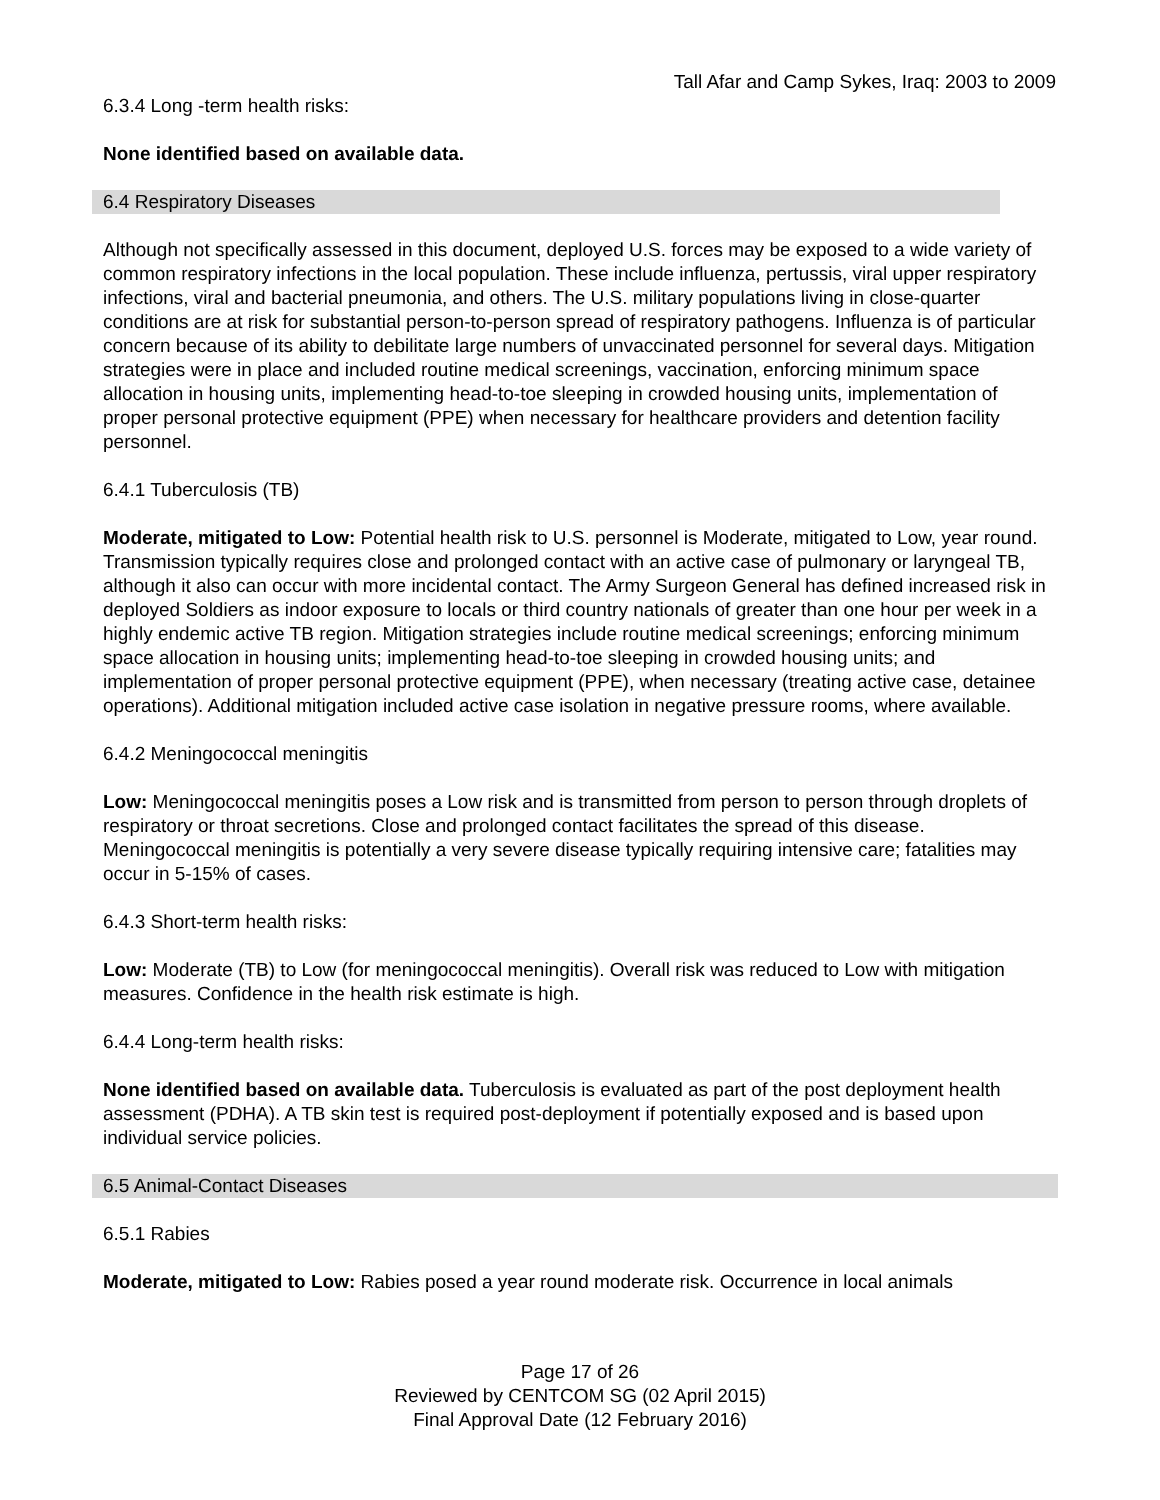Tall Afar and Camp Sykes, Iraq: 2003 to 2009
6.3.4 Long -term health risks:
None identified based on available data.
6.4 Respiratory Diseases
Although not specifically assessed in this document, deployed U.S. forces may be exposed to a wide variety of common respiratory infections in the local population. These include influenza, pertussis, viral upper respiratory infections, viral and bacterial pneumonia, and others. The U.S. military populations living in close-quarter conditions are at risk for substantial person-to-person spread of respiratory pathogens. Influenza is of particular concern because of its ability to debilitate large numbers of unvaccinated personnel for several days. Mitigation strategies were in place and included routine medical screenings, vaccination, enforcing minimum space allocation in housing units, implementing head-to-toe sleeping in crowded housing units, implementation of proper personal protective equipment (PPE) when necessary for healthcare providers and detention facility personnel.
6.4.1 Tuberculosis (TB)
Moderate, mitigated to Low: Potential health risk to U.S. personnel is Moderate, mitigated to Low, year round. Transmission typically requires close and prolonged contact with an active case of pulmonary or laryngeal TB, although it also can occur with more incidental contact. The Army Surgeon General has defined increased risk in deployed Soldiers as indoor exposure to locals or third country nationals of greater than one hour per week in a highly endemic active TB region. Mitigation strategies include routine medical screenings; enforcing minimum space allocation in housing units; implementing head-to-toe sleeping in crowded housing units; and implementation of proper personal protective equipment (PPE), when necessary (treating active case, detainee operations). Additional mitigation included active case isolation in negative pressure rooms, where available.
6.4.2 Meningococcal meningitis
Low: Meningococcal meningitis poses a Low risk and is transmitted from person to person through droplets of respiratory or throat secretions. Close and prolonged contact facilitates the spread of this disease. Meningococcal meningitis is potentially a very severe disease typically requiring intensive care; fatalities may occur in 5-15% of cases.
6.4.3 Short-term health risks:
Low: Moderate (TB) to Low (for meningococcal meningitis). Overall risk was reduced to Low with mitigation measures. Confidence in the health risk estimate is high.
6.4.4 Long-term health risks:
None identified based on available data. Tuberculosis is evaluated as part of the post deployment health assessment (PDHA). A TB skin test is required post-deployment if potentially exposed and is based upon individual service policies.
6.5 Animal-Contact Diseases
6.5.1 Rabies
Moderate, mitigated to Low: Rabies posed a year round moderate risk. Occurrence in local animals
Page 17 of 26
Reviewed by CENTCOM SG (02 April 2015)
Final Approval Date (12 February 2016)